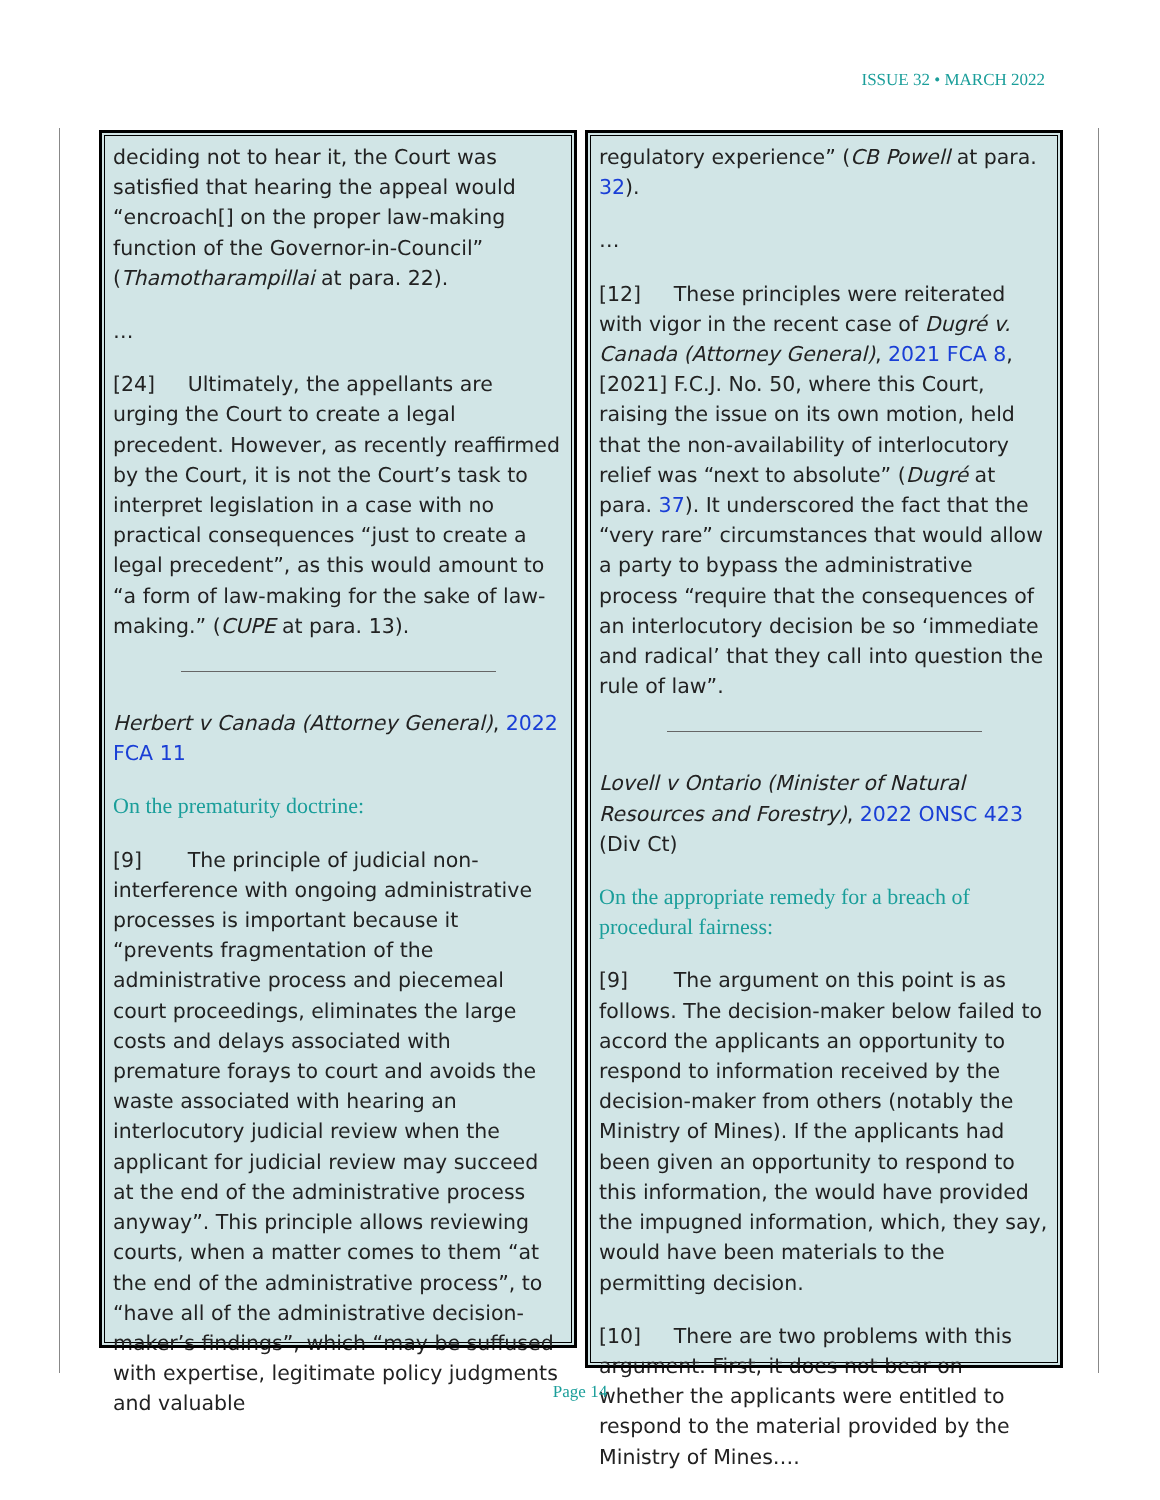ISSUE 32 • MARCH 2022
deciding not to hear it, the Court was satisfied that hearing the appeal would “encroach[] on the proper law-making function of the Governor-in-Council” (Thamotharampillai at para. 22).
…
[24] Ultimately, the appellants are urging the Court to create a legal precedent. However, as recently reaffirmed by the Court, it is not the Court’s task to interpret legislation in a case with no practical consequences “just to create a legal precedent”, as this would amount to “a form of law-making for the sake of law-making.” (CUPE at para. 13).
Herbert v Canada (Attorney General), 2022 FCA 11
On the prematurity doctrine:
[9] The principle of judicial non-interference with ongoing administrative processes is important because it “prevents fragmentation of the administrative process and piecemeal court proceedings, eliminates the large costs and delays associated with premature forays to court and avoids the waste associated with hearing an interlocutory judicial review when the applicant for judicial review may succeed at the end of the administrative process anyway”. This principle allows reviewing courts, when a matter comes to them “at the end of the administrative process”, to “have all of the administrative decision-maker’s findings”, which “may be suffused with expertise, legitimate policy judgments and valuable
regulatory experience” (CB Powell at para. 32).
…
[12] These principles were reiterated with vigor in the recent case of Dugré v. Canada (Attorney General), 2021 FCA 8, [2021] F.C.J. No. 50, where this Court, raising the issue on its own motion, held that the non-availability of interlocutory relief was “next to absolute” (Dugré at para. 37). It underscored the fact that the “very rare” circumstances that would allow a party to bypass the administrative process “require that the consequences of an interlocutory decision be so ‘immediate and radical’ that they call into question the rule of law”.
Lovell v Ontario (Minister of Natural Resources and Forestry), 2022 ONSC 423 (Div Ct)
On the appropriate remedy for a breach of procedural fairness:
[9] The argument on this point is as follows. The decision-maker below failed to accord the applicants an opportunity to respond to information received by the decision-maker from others (notably the Ministry of Mines). If the applicants had been given an opportunity to respond to this information, the would have provided the impugned information, which, they say, would have been materials to the permitting decision.
[10] There are two problems with this argument. First, it does not bear on whether the applicants were entitled to respond to the material provided by the Ministry of Mines….
Page 14